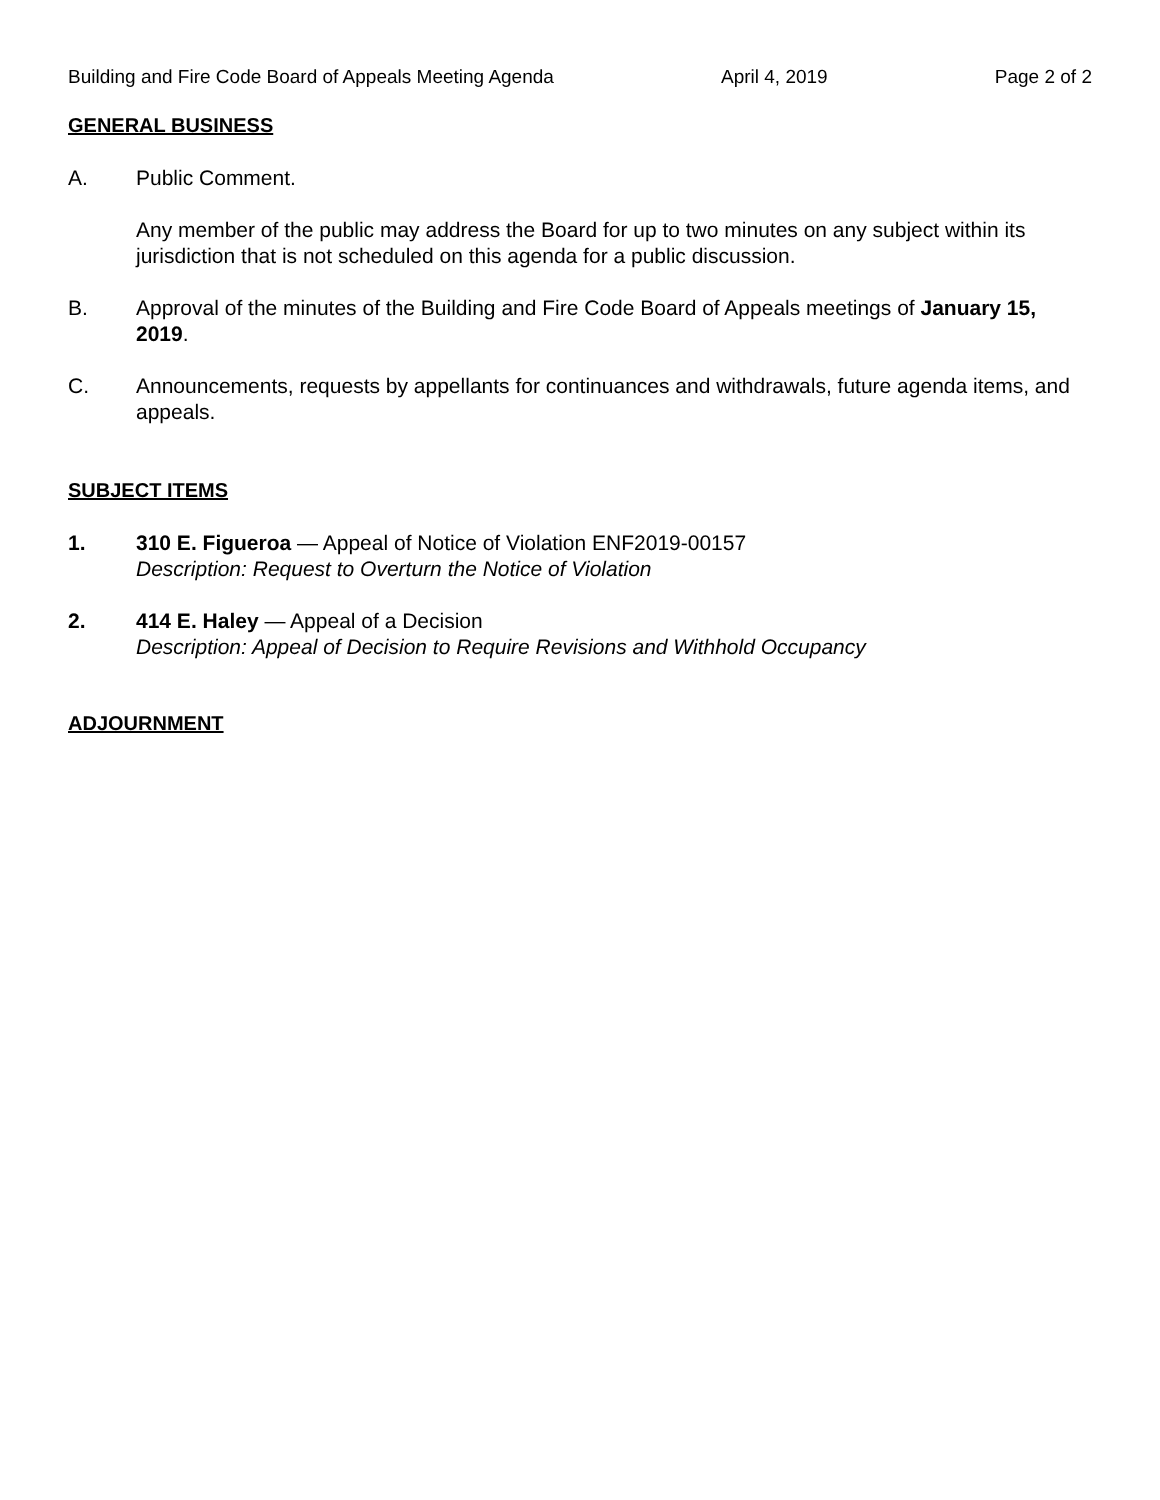Building and Fire Code Board of Appeals Meeting Agenda April 4, 2019 Page 2 of 2
GENERAL BUSINESS
A. Public Comment.
Any member of the public may address the Board for up to two minutes on any subject within its jurisdiction that is not scheduled on this agenda for a public discussion.
B. Approval of the minutes of the Building and Fire Code Board of Appeals meetings of January 15, 2019.
C. Announcements, requests by appellants for continuances and withdrawals, future agenda items, and appeals.
SUBJECT ITEMS
1. 310 E. Figueroa — Appeal of Notice of Violation ENF2019-00157
Description: Request to Overturn the Notice of Violation
2. 414 E. Haley — Appeal of a Decision
Description: Appeal of Decision to Require Revisions and Withhold Occupancy
ADJOURNMENT